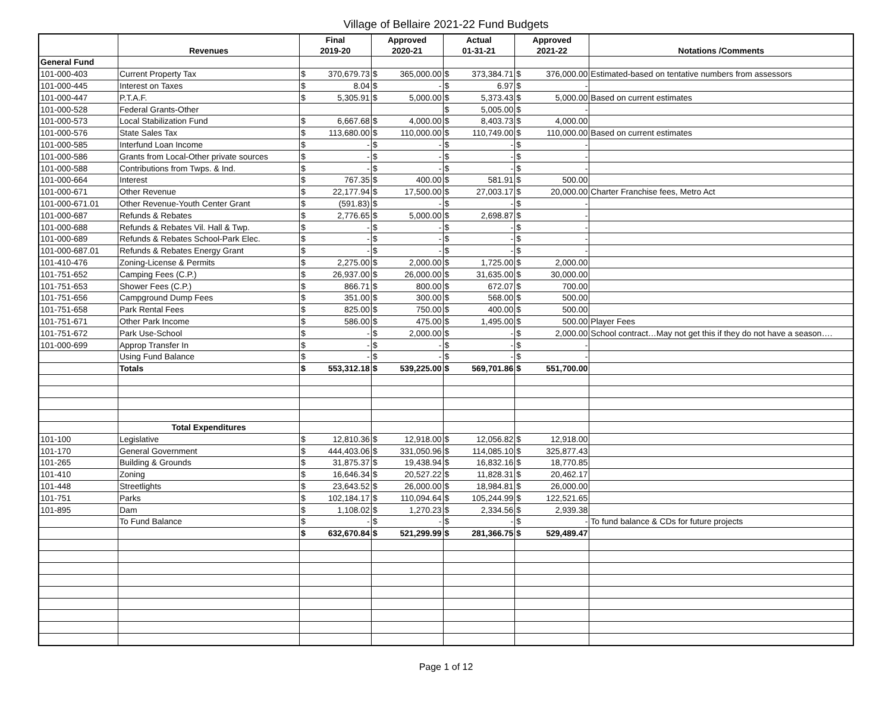Village of Bellaire 2021-22 Fund Budgets
| | Revenues | Final 2019-20 | | Approved 2020-21 | | Actual 01-31-21 | | Approved 2021-22 | | Notations /Comments |
| --- | --- | --- | --- | --- | --- | --- | --- | --- | --- | --- |
| General Fund | | | | | | | | | | |
| 101-000-403 | Current Property Tax | $ | 370,679.73 | $ | 365,000.00 | $ | 373,384.71 | $ | 376,000.00 | Estimated-based on tentative numbers from assessors |
| 101-000-445 | Interest on Taxes | $ | 8.04 | $ | - | $ | 6.97 | $ | - | |
| 101-000-447 | P.T.A.F. | $ | 5,305.91 | $ | 5,000.00 | $ | 5,373.43 | $ | 5,000.00 | Based on current estimates |
| 101-000-528 | Federal Grants-Other | | | | | $ | 5,005.00 | $ | - | |
| 101-000-573 | Local Stabilization Fund | $ | 6,667.68 | $ | 4,000.00 | $ | 8,403.73 | $ | 4,000.00 | |
| 101-000-576 | State Sales Tax | $ | 113,680.00 | $ | 110,000.00 | $ | 110,749.00 | $ | 110,000.00 | Based on current estimates |
| 101-000-585 | Interfund Loan Income | $ | - | $ | - | $ | - | $ | - | |
| 101-000-586 | Grants from Local-Other private sources | $ | - | $ | - | $ | - | $ | - | |
| 101-000-588 | Contributions from Twps. & Ind. | $ | - | $ | - | $ | - | $ | - | |
| 101-000-664 | Interest | $ | 767.35 | $ | 400.00 | $ | 581.91 | $ | 500.00 | |
| 101-000-671 | Other Revenue | $ | 22,177.94 | $ | 17,500.00 | $ | 27,003.17 | $ | 20,000.00 | Charter Franchise fees, Metro Act |
| 101-000-671.01 | Other Revenue-Youth Center Grant | $ | (591.83) | $ | - | $ | - | $ | - | |
| 101-000-687 | Refunds & Rebates | $ | 2,776.65 | $ | 5,000.00 | $ | 2,698.87 | $ | - | |
| 101-000-688 | Refunds & Rebates Vil. Hall & Twp. | $ | - | $ | - | $ | - | $ | - | |
| 101-000-689 | Refunds & Rebates School-Park Elec. | $ | - | $ | - | $ | - | $ | - | |
| 101-000-687.01 | Refunds & Rebates Energy Grant | $ | - | $ | - | $ | - | $ | - | |
| 101-410-476 | Zoning-License & Permits | $ | 2,275.00 | $ | 2,000.00 | $ | 1,725.00 | $ | 2,000.00 | |
| 101-751-652 | Camping Fees (C.P.) | $ | 26,937.00 | $ | 26,000.00 | $ | 31,635.00 | $ | 30,000.00 | |
| 101-751-653 | Shower Fees (C.P.) | $ | 866.71 | $ | 800.00 | $ | 672.07 | $ | 700.00 | |
| 101-751-656 | Campground Dump Fees | $ | 351.00 | $ | 300.00 | $ | 568.00 | $ | 500.00 | |
| 101-751-658 | Park Rental Fees | $ | 825.00 | $ | 750.00 | $ | 400.00 | $ | 500.00 | |
| 101-751-671 | Other Park Income | $ | 586.00 | $ | 475.00 | $ | 1,495.00 | $ | 500.00 | Player Fees |
| 101-751-672 | Park Use-School | $ | - | $ | 2,000.00 | $ | - | $ | 2,000.00 | School contract…May not get this if they do not have a season…. |
| 101-000-699 | Approp Transfer In | $ | - | $ | - | $ | - | $ | - | |
| | Using Fund Balance | $ | - | $ | - | $ | - | $ | - | |
| | Totals | $ | 553,312.18 | $ | 539,225.00 | $ | 569,701.86 | $ | 551,700.00 | |
| | Total Expenditures | | | | | | | | | |
| 101-100 | Legislative | $ | 12,810.36 | $ | 12,918.00 | $ | 12,056.82 | $ | 12,918.00 | |
| 101-170 | General Government | $ | 444,403.06 | $ | 331,050.96 | $ | 114,085.10 | $ | 325,877.43 | |
| 101-265 | Building & Grounds | $ | 31,875.37 | $ | 19,438.94 | $ | 16,832.16 | $ | 18,770.85 | |
| 101-410 | Zoning | $ | 16,646.34 | $ | 20,527.22 | $ | 11,828.31 | $ | 20,462.17 | |
| 101-448 | Streetlights | $ | 23,643.52 | $ | 26,000.00 | $ | 18,984.81 | $ | 26,000.00 | |
| 101-751 | Parks | $ | 102,184.17 | $ | 110,094.64 | $ | 105,244.99 | $ | 122,521.65 | |
| 101-895 | Dam | $ | 1,108.02 | $ | 1,270.23 | $ | 2,334.56 | $ | 2,939.38 | |
| | To Fund Balance | $ | - | $ | - | $ | - | $ | - | To fund balance & CDs for future projects |
| | | $ | 632,670.84 | $ | 521,299.99 | $ | 281,366.75 | $ | 529,489.47 | |
Page 1 of 12